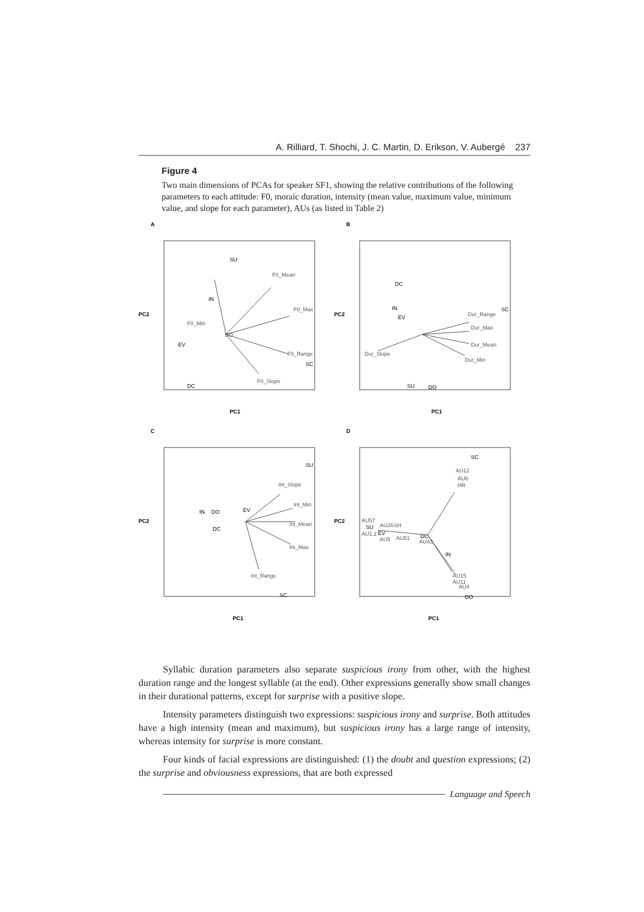A. Rilliard, T. Shochi, J. C. Martin, D. Erikson, V. Aubergé 237
Figure 4
Two main dimensions of PCAs for speaker SF1, showing the relative contributions of the following parameters to each attitude: F0, moraic duration, intensity (mean value, maximum value, minimum value, and slope for each parameter), AUs (as listed in Table 2)
A
F0_Min
SU
F0_Mean
IN
F0_Max
DO
EV
F0_Range
SC
F0_Slope
DC
PC1
PC2
B
DC
IN
EV
SC
Dur_Range
Dur_Max
Dur_Mean
Dur_Slope
Dur_Min
SU
DO
PC1
PC2
C
SU
Int_Slope
Int_Min
IN
DO
EV
Int_Mean
DC
Int_Max
Int_Range
SC
PC1
PC2
D
SC
AU12
AU6
HR
AU57
SU
AU1.2
EV
AU26
SH
AU5
AU51
DC
AU43
IN
AU15
AU11
AU4
DO
PC1
PC2
Syllabic duration parameters also separate suspicious irony from other, with the highest duration range and the longest syllable (at the end). Other expressions generally show small changes in their durational patterns, except for surprise with a positive slope.
Intensity parameters distinguish two expressions: suspicious irony and surprise. Both attitudes have a high intensity (mean and maximum), but suspicious irony has a large range of intensity, whereas intensity for surprise is more constant.
Four kinds of facial expressions are distinguished: (1) the doubt and question expressions; (2) the surprise and obviousness expressions, that are both expressed
Language and Speech